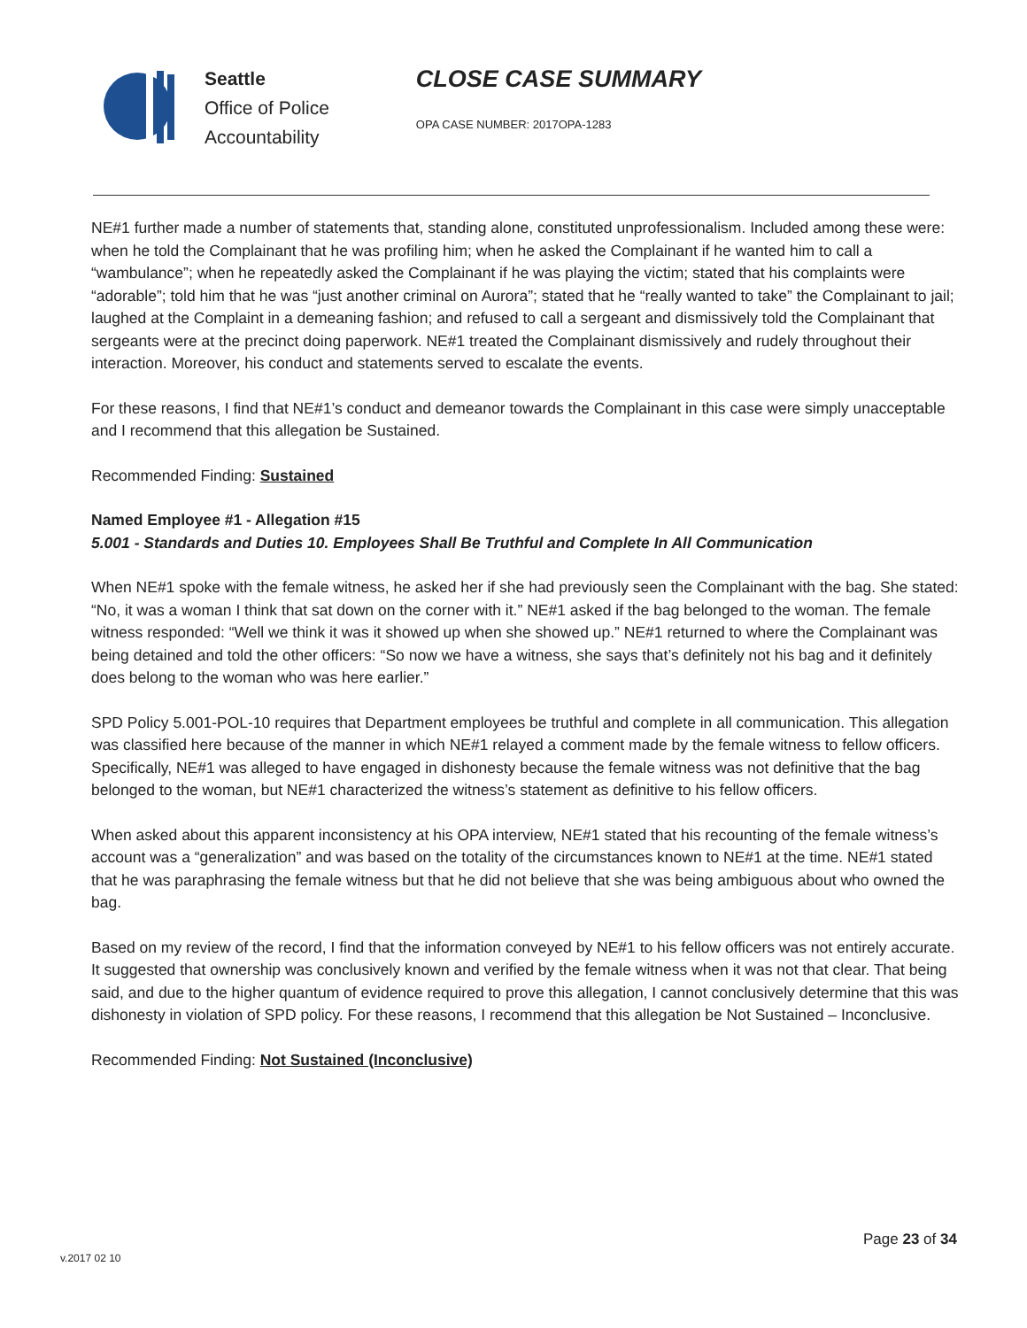Seattle
Office of Police
Accountability
CLOSE CASE SUMMARY
OPA CASE NUMBER: 2017OPA-1283
NE#1 further made a number of statements that, standing alone, constituted unprofessionalism. Included among these were: when he told the Complainant that he was profiling him; when he asked the Complainant if he wanted him to call a “wambulance”; when he repeatedly asked the Complainant if he was playing the victim; stated that his complaints were “adorable”; told him that he was “just another criminal on Aurora”; stated that he “really wanted to take” the Complainant to jail; laughed at the Complaint in a demeaning fashion; and refused to call a sergeant and dismissively told the Complainant that sergeants were at the precinct doing paperwork. NE#1 treated the Complainant dismissively and rudely throughout their interaction. Moreover, his conduct and statements served to escalate the events.
For these reasons, I find that NE#1’s conduct and demeanor towards the Complainant in this case were simply unacceptable and I recommend that this allegation be Sustained.
Recommended Finding: Sustained
Named Employee #1 - Allegation #15
5.001 - Standards and Duties 10. Employees Shall Be Truthful and Complete In All Communication
When NE#1 spoke with the female witness, he asked her if she had previously seen the Complainant with the bag. She stated: “No, it was a woman I think that sat down on the corner with it.” NE#1 asked if the bag belonged to the woman. The female witness responded: “Well we think it was it showed up when she showed up.” NE#1 returned to where the Complainant was being detained and told the other officers: “So now we have a witness, she says that’s definitely not his bag and it definitely does belong to the woman who was here earlier.”
SPD Policy 5.001-POL-10 requires that Department employees be truthful and complete in all communication. This allegation was classified here because of the manner in which NE#1 relayed a comment made by the female witness to fellow officers. Specifically, NE#1 was alleged to have engaged in dishonesty because the female witness was not definitive that the bag belonged to the woman, but NE#1 characterized the witness’s statement as definitive to his fellow officers.
When asked about this apparent inconsistency at his OPA interview, NE#1 stated that his recounting of the female witness’s account was a “generalization” and was based on the totality of the circumstances known to NE#1 at the time. NE#1 stated that he was paraphrasing the female witness but that he did not believe that she was being ambiguous about who owned the bag.
Based on my review of the record, I find that the information conveyed by NE#1 to his fellow officers was not entirely accurate. It suggested that ownership was conclusively known and verified by the female witness when it was not that clear. That being said, and due to the higher quantum of evidence required to prove this allegation, I cannot conclusively determine that this was dishonesty in violation of SPD policy. For these reasons, I recommend that this allegation be Not Sustained – Inconclusive.
Recommended Finding: Not Sustained (Inconclusive)
Page 23 of 34
v.2017 02 10